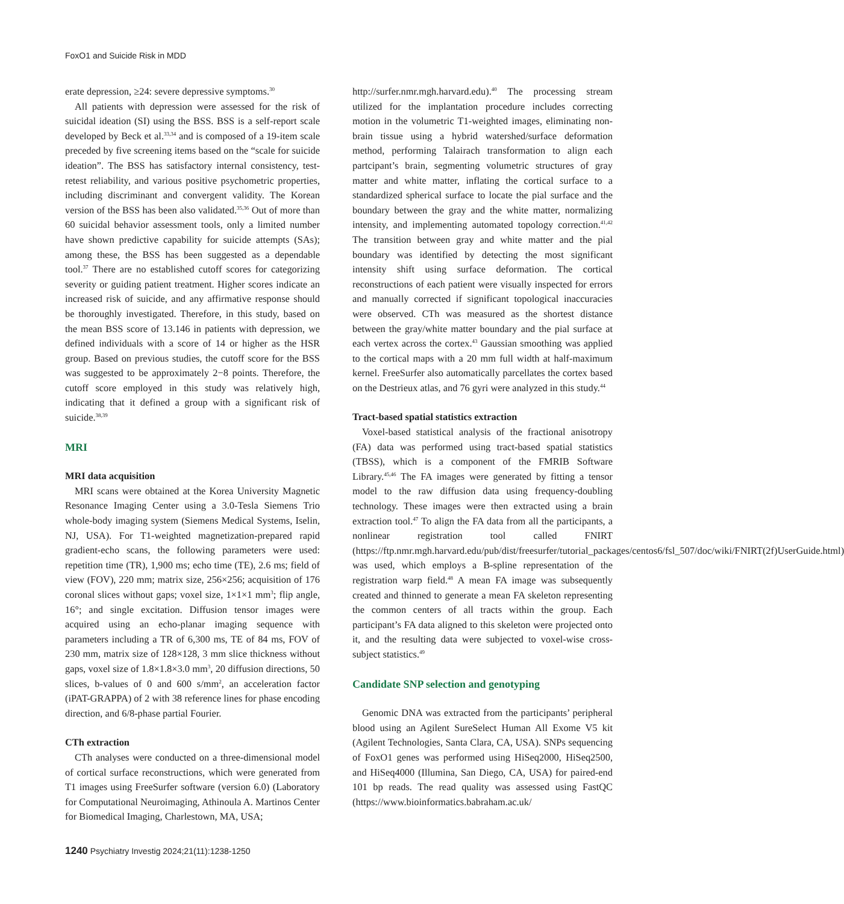FoxO1 and Suicide Risk in MDD
erate depression, ≥24: severe depressive symptoms.<sup>30</sup>
All patients with depression were assessed for the risk of suicidal ideation (SI) using the BSS. BSS is a self-report scale developed by Beck et al.<sup>33,34</sup> and is composed of a 19-item scale preceded by five screening items based on the “scale for suicide ideation”. The BSS has satisfactory internal consistency, test-retest reliability, and various positive psychometric properties, including discriminant and convergent validity. The Korean version of the BSS has been also validated.<sup>35,36</sup> Out of more than 60 suicidal behavior assessment tools, only a limited number have shown predictive capability for suicide attempts (SAs); among these, the BSS has been suggested as a dependable tool.<sup>37</sup> There are no established cutoff scores for categorizing severity or guiding patient treatment. Higher scores indicate an increased risk of suicide, and any affirmative response should be thoroughly investigated. Therefore, in this study, based on the mean BSS score of 13.146 in patients with depression, we defined individuals with a score of 14 or higher as the HSR group. Based on previous studies, the cutoff score for the BSS was suggested to be approximately 2−8 points. Therefore, the cutoff score employed in this study was relatively high, indicating that it defined a group with a significant risk of suicide.<sup>38,39</sup>
MRI
MRI data acquisition
MRI scans were obtained at the Korea University Magnetic Resonance Imaging Center using a 3.0-Tesla Siemens Trio whole-body imaging system (Siemens Medical Systems, Iselin, NJ, USA). For T1-weighted magnetization-prepared rapid gradient-echo scans, the following parameters were used: repetition time (TR), 1,900 ms; echo time (TE), 2.6 ms; field of view (FOV), 220 mm; matrix size, 256×256; acquisition of 176 coronal slices without gaps; voxel size, 1×1×1 mm<sup>3</sup>; flip angle, 16°; and single excitation. Diffusion tensor images were acquired using an echo-planar imaging sequence with parameters including a TR of 6,300 ms, TE of 84 ms, FOV of 230 mm, matrix size of 128×128, 3 mm slice thickness without gaps, voxel size of 1.8×1.8×3.0 mm<sup>3</sup>, 20 diffusion directions, 50 slices, b-values of 0 and 600 s/mm<sup>2</sup>, an acceleration factor (iPAT-GRAPPA) of 2 with 38 reference lines for phase encoding direction, and 6/8-phase partial Fourier.
CTh extraction
CTh analyses were conducted on a three-dimensional model of cortical surface reconstructions, which were generated from T1 images using FreeSurfer software (version 6.0) (Laboratory for Computational Neuroimaging, Athinoula A. Martinos Center for Biomedical Imaging, Charlestown, MA, USA;
http://surfer.nmr.mgh.harvard.edu).<sup>40</sup> The processing stream utilized for the implantation procedure includes correcting motion in the volumetric T1-weighted images, eliminating non-brain tissue using a hybrid watershed/surface deformation method, performing Talairach transformation to align each partcipant’s brain, segmenting volumetric structures of gray matter and white matter, inflating the cortical surface to a standardized spherical surface to locate the pial surface and the boundary between the gray and the white matter, normalizing intensity, and implementing automated topology correction.<sup>41,42</sup> The transition between gray and white matter and the pial boundary was identified by detecting the most significant intensity shift using surface deformation. The cortical reconstructions of each patient were visually inspected for errors and manually corrected if significant topological inaccuracies were observed. CTh was measured as the shortest distance between the gray/white matter boundary and the pial surface at each vertex across the cortex.<sup>43</sup> Gaussian smoothing was applied to the cortical maps with a 20 mm full width at half-maximum kernel. FreeSurfer also automatically parcellates the cortex based on the Destrieux atlas, and 76 gyri were analyzed in this study.<sup>44</sup>
Tract-based spatial statistics extraction
Voxel-based statistical analysis of the fractional anisotropy (FA) data was performed using tract-based spatial statistics (TBSS), which is a component of the FMRIB Software Library.<sup>45,46</sup> The FA images were generated by fitting a tensor model to the raw diffusion data using frequency-doubling technology. These images were then extracted using a brain extraction tool.<sup>47</sup> To align the FA data from all the participants, a nonlinear registration tool called FNIRT (https://ftp.nmr.mgh.harvard.edu/pub/dist/freesurfer/tutorial_packages/centos6/fsl_507/doc/wiki/FNIRT(2f)UserGuide.html) was used, which employs a B-spline representation of the registration warp field.<sup>48</sup> A mean FA image was subsequently created and thinned to generate a mean FA skeleton representing the common centers of all tracts within the group. Each participant’s FA data aligned to this skeleton were projected onto it, and the resulting data were subjected to voxel-wise cross-subject statistics.<sup>49</sup>
Candidate SNP selection and genotyping
Genomic DNA was extracted from the participants’ peripheral blood using an Agilent SureSelect Human All Exome V5 kit (Agilent Technologies, Santa Clara, CA, USA). SNPs sequencing of FoxO1 genes was performed using HiSeq2000, HiSeq2500, and HiSeq4000 (Illumina, San Diego, CA, USA) for paired-end 101 bp reads. The read quality was assessed using FastQC (https://www.bioinformatics.babraham.ac.uk/
1240 Psychiatry Investig 2024;21(11):1238-1250